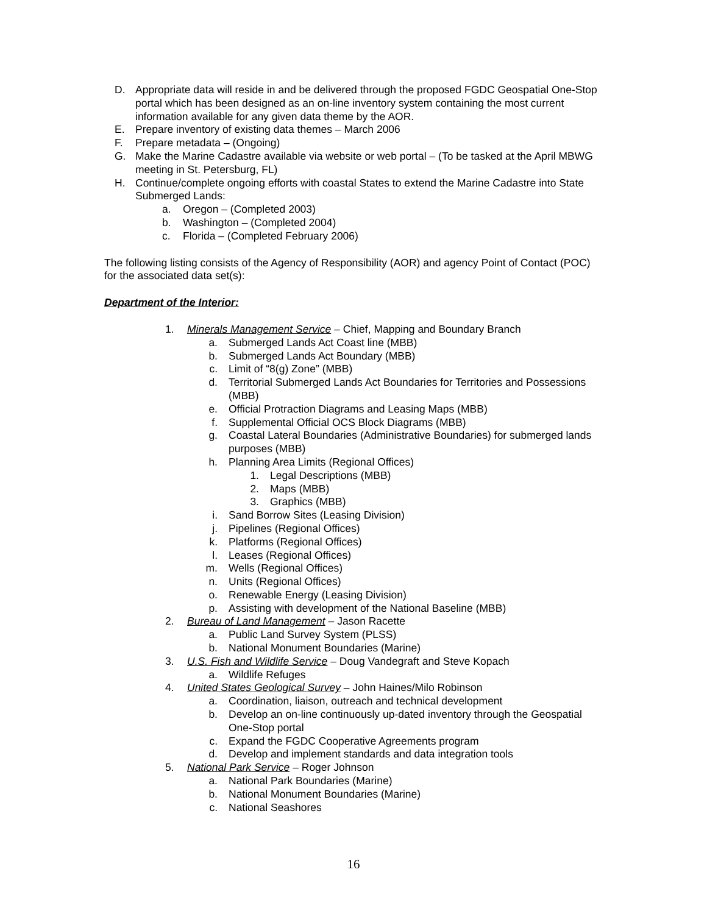D. Appropriate data will reside in and be delivered through the proposed FGDC Geospatial One-Stop portal which has been designed as an on-line inventory system containing the most current information available for any given data theme by the AOR.
E. Prepare inventory of existing data themes – March 2006
F. Prepare metadata – (Ongoing)
G. Make the Marine Cadastre available via website or web portal – (To be tasked at the April MBWG meeting in St. Petersburg, FL)
H. Continue/complete ongoing efforts with coastal States to extend the Marine Cadastre into State Submerged Lands:
a. Oregon – (Completed 2003)
b. Washington – (Completed 2004)
c. Florida – (Completed February 2006)
The following listing consists of the Agency of Responsibility (AOR) and agency Point of Contact (POC) for the associated data set(s):
Department of the Interior:
1. Minerals Management Service – Chief, Mapping and Boundary Branch
a. Submerged Lands Act Coast line (MBB)
b. Submerged Lands Act Boundary (MBB)
c. Limit of “8(g) Zone” (MBB)
d. Territorial Submerged Lands Act Boundaries for Territories and Possessions (MBB)
e. Official Protraction Diagrams and Leasing Maps (MBB)
f. Supplemental Official OCS Block Diagrams (MBB)
g. Coastal Lateral Boundaries (Administrative Boundaries) for submerged lands purposes (MBB)
h. Planning Area Limits (Regional Offices)
1. Legal Descriptions (MBB)
2. Maps (MBB)
3. Graphics (MBB)
i. Sand Borrow Sites (Leasing Division)
j. Pipelines (Regional Offices)
k. Platforms (Regional Offices)
l. Leases (Regional Offices)
m. Wells (Regional Offices)
n. Units (Regional Offices)
o. Renewable Energy (Leasing Division)
p. Assisting with development of the National Baseline (MBB)
2. Bureau of Land Management – Jason Racette
a. Public Land Survey System (PLSS)
b. National Monument Boundaries (Marine)
3. U.S. Fish and Wildlife Service – Doug Vandegraft and Steve Kopach
a. Wildlife Refuges
4. United States Geological Survey – John Haines/Milo Robinson
a. Coordination, liaison, outreach and technical development
b. Develop an on-line continuously up-dated inventory through the Geospatial One-Stop portal
c. Expand the FGDC Cooperative Agreements program
d. Develop and implement standards and data integration tools
5. National Park Service – Roger Johnson
a. National Park Boundaries (Marine)
b. National Monument Boundaries (Marine)
c. National Seashores
16